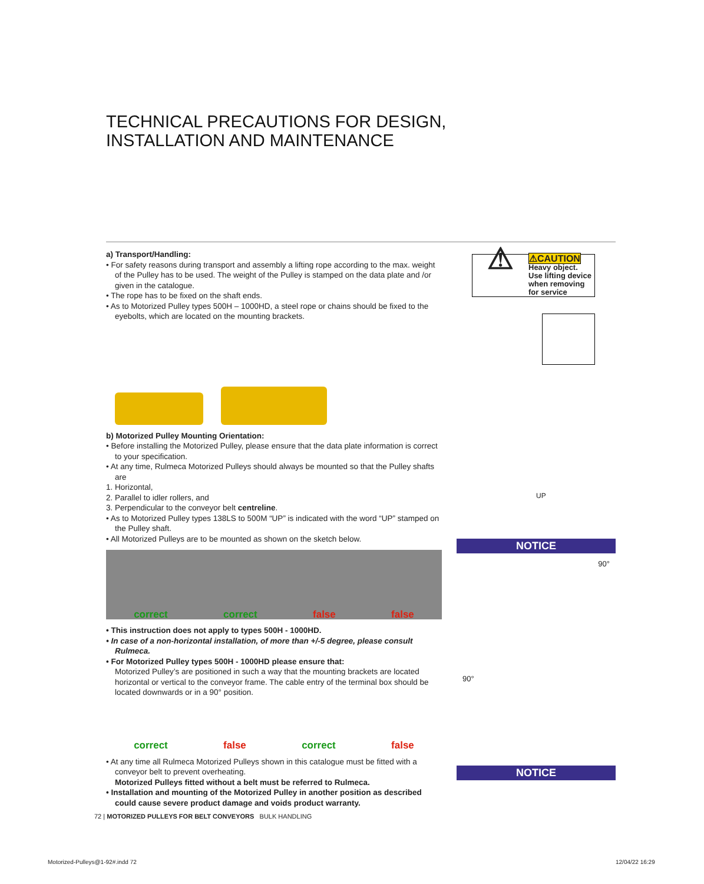TECHNICAL PRECAUTIONS FOR DESIGN,
INSTALLATION AND MAINTENANCE
a) Transport/Handling:
• For safety reasons during transport and assembly a lifting rope according to the max. weight of the Pulley has to be used. The weight of the Pulley is stamped on the data plate and /or given in the catalogue.
• The rope has to be fixed on the shaft ends.
• As to Motorized Pulley types 500H – 1000HD, a steel rope or chains should be fixed to the eyebolts, which are located on the mounting brackets.
b) Motorized Pulley Mounting Orientation:
• Before installing the Motorized Pulley, please ensure that the data plate information is correct to your specification.
• At any time, Rulmeca Motorized Pulleys should always be mounted so that the Pulley shafts are
1. Horizontal,
2. Parallel to idler rollers, and
3. Perpendicular to the conveyor belt centreline.
• As to Motorized Pulley types 138LS to 500M “UP” is indicated with the word “UP” stamped on the Pulley shaft.
• All Motorized Pulleys are to be mounted as shown on the sketch below.
correct correct false false
• This instruction does not apply to types 500H - 1000HD.
• In case of a non-horizontal installation, of more than +/-5 degree, please consult Rulmeca.
• For Motorized Pulley types 500H - 1000HD please ensure that:
Motorized Pulley’s are positioned in such a way that the mounting brackets are located horizontal or vertical to the conveyor frame. The cable entry of the terminal box should be located downwards or in a 90° position.
correct false correct false
• At any time all Rulmeca Motorized Pulleys shown in this catalogue must be fitted with a conveyor belt to prevent overheating.
Motorized Pulleys fitted without a belt must be referred to Rulmeca.
• Installation and mounting of the Motorized Pulley in another position as described could cause severe product damage and voids product warranty.
⚠
⚠CAUTION
Heavy object.
Use lifting device
when removing
for service
UP
NOTICE
90°
90°
NOTICE
72 | MOTORIZED PULLEYS FOR BELT CONVEYORS BULK HANDLING
Motorized-Pulleys@1-92#.indd 72
12/04/22 16:29